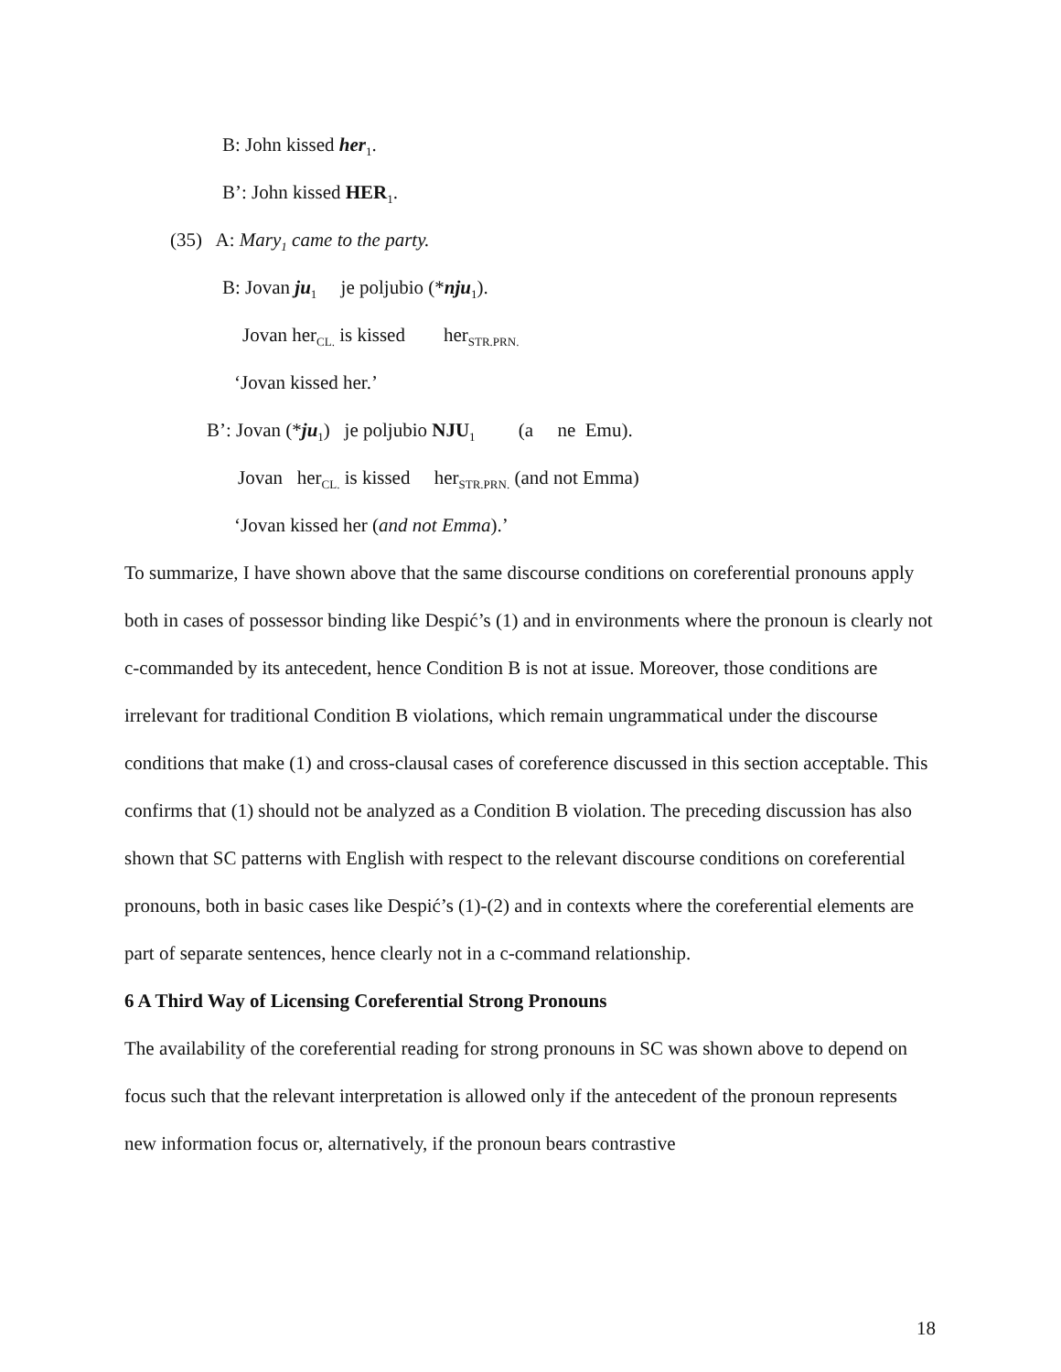B: John kissed her<sub>1</sub>.
B’: John kissed HER<sub>1</sub>.
(35) A: Mary<sub>1</sub> came to the party.
B: Jovan ju<sub>1</sub> je poljubio (*nju<sub>1</sub>).
Jovan her<sub>CL.</sub> is kissed her<sub>STR.PRN.</sub>
‘Jovan kissed her.’
B’: Jovan (*ju<sub>1</sub>) je poljubio NJU<sub>1</sub> (a ne Emu).
Jovan her<sub>CL.</sub> is kissed her<sub>STR.PRN.</sub> (and not Emma)
‘Jovan kissed her (and not Emma).’
To summarize, I have shown above that the same discourse conditions on coreferential pronouns apply both in cases of possessor binding like Despić’s (1) and in environments where the pronoun is clearly not c-commanded by its antecedent, hence Condition B is not at issue. Moreover, those conditions are irrelevant for traditional Condition B violations, which remain ungrammatical under the discourse conditions that make (1) and cross-clausal cases of coreference discussed in this section acceptable. This confirms that (1) should not be analyzed as a Condition B violation. The preceding discussion has also shown that SC patterns with English with respect to the relevant discourse conditions on coreferential pronouns, both in basic cases like Despić’s (1)-(2) and in contexts where the coreferential elements are part of separate sentences, hence clearly not in a c-command relationship.
6 A Third Way of Licensing Coreferential Strong Pronouns
The availability of the coreferential reading for strong pronouns in SC was shown above to depend on focus such that the relevant interpretation is allowed only if the antecedent of the pronoun represents new information focus or, alternatively, if the pronoun bears contrastive
18